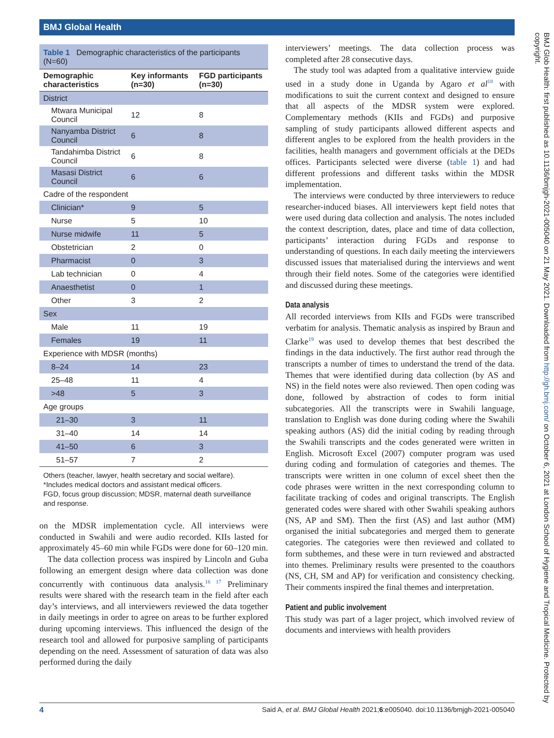BMJ Global Health
Table 1 Demographic characteristics of the participants (N=60)
| Demographic characteristics | Key informants (n=30) | FGD participants (n=30) |
| --- | --- | --- |
| District | | |
| Mtwara Municipal Council | 12 | 8 |
| Nanyamba District Council | 6 | 8 |
| Tandahimba District Council | 6 | 8 |
| Masasi District Council | 6 | 6 |
| Cadre of the respondent | | |
| Clinician* | 9 | 5 |
| Nurse | 5 | 10 |
| Nurse midwife | 11 | 5 |
| Obstetrician | 2 | 0 |
| Pharmacist | 0 | 3 |
| Lab technician | 0 | 4 |
| Anaesthetist | 0 | 1 |
| Other | 3 | 2 |
| Sex | | |
| Male | 11 | 19 |
| Females | 19 | 11 |
| Experience with MDSR (months) | | |
| 8–24 | 14 | 23 |
| 25–48 | 11 | 4 |
| >48 | 5 | 3 |
| Age groups | | |
| 21–30 | 3 | 11 |
| 31–40 | 14 | 14 |
| 41–50 | 6 | 3 |
| 51–57 | 7 | 2 |
Others (teacher, lawyer, health secretary and social welfare).
*Includes medical doctors and assistant medical officers.
FGD, focus group discussion; MDSR, maternal death surveillance and response.
on the MDSR implementation cycle. All interviews were conducted in Swahili and were audio recorded. KIIs lasted for approximately 45–60 min while FGDs were done for 60–120 min.
The data collection process was inspired by Lincoln and Guba following an emergent design where data collection was done concurrently with continuous data analysis.<sup>16 17</sup> Preliminary results were shared with the research team in the field after each day’s interviews, and all interviewers reviewed the data together in daily meetings in order to agree on areas to be further explored during upcoming interviews. This influenced the design of the research tool and allowed for purposive sampling of participants depending on the need. Assessment of saturation of data was also performed during the daily
interviewers’ meetings. The data collection process was completed after 28 consecutive days.
The study tool was adapted from a qualitative interview guide used in a study done in Uganda by Agaro et al<sup>18</sup> with modifications to suit the current context and designed to ensure that all aspects of the MDSR system were explored. Complementary methods (KIIs and FGDs) and purposive sampling of study participants allowed different aspects and different angles to be explored from the health providers in the facilities, health managers and government officials at the DEDs offices. Participants selected were diverse (table 1) and had different professions and different tasks within the MDSR implementation.
The interviews were conducted by three interviewers to reduce researcher-induced biases. All interviewers kept field notes that were used during data collection and analysis. The notes included the context description, dates, place and time of data collection, participants’ interaction during FGDs and response to understanding of questions. In each daily meeting the interviewers discussed issues that materialised during the interviews and went through their field notes. Some of the categories were identified and discussed during these meetings.
Data analysis
All recorded interviews from KIIs and FGDs were transcribed verbatim for analysis. Thematic analysis as inspired by Braun and Clarke<sup>19</sup> was used to develop themes that best described the findings in the data inductively. The first author read through the transcripts a number of times to understand the trend of the data. Themes that were identified during data collection (by AS and NS) in the field notes were also reviewed. Then open coding was done, followed by abstraction of codes to form initial subcategories. All the transcripts were in Swahili language, translation to English was done during coding where the Swahili speaking authors (AS) did the initial coding by reading through the Swahili transcripts and the codes generated were written in English. Microsoft Excel (2007) computer program was used during coding and formulation of categories and themes. The transcripts were written in one column of excel sheet then the code phrases were written in the next corresponding column to facilitate tracking of codes and original transcripts. The English generated codes were shared with other Swahili speaking authors (NS, AP and SM). Then the first (AS) and last author (MM) organised the initial subcategories and merged them to generate categories. The categories were then reviewed and collated to form subthemes, and these were in turn reviewed and abstracted into themes. Preliminary results were presented to the coauthors (NS, CH, SM and AP) for verification and consistency checking. Their comments inspired the final themes and interpretation.
Patient and public involvement
This study was part of a lager project, which involved review of documents and interviews with health providers
BMJ Glob Health: first published as 10.1136/bmjgh-2021-005040 on 21 May 2021. Downloaded from http://gh.bmj.com/ on October 6, 2021 at London School of Hygiene and Tropical Medicine. Protected by copyright.
4 Said A, et al. BMJ Global Health 2021;6:e005040. doi:10.1136/bmjgh-2021-005040